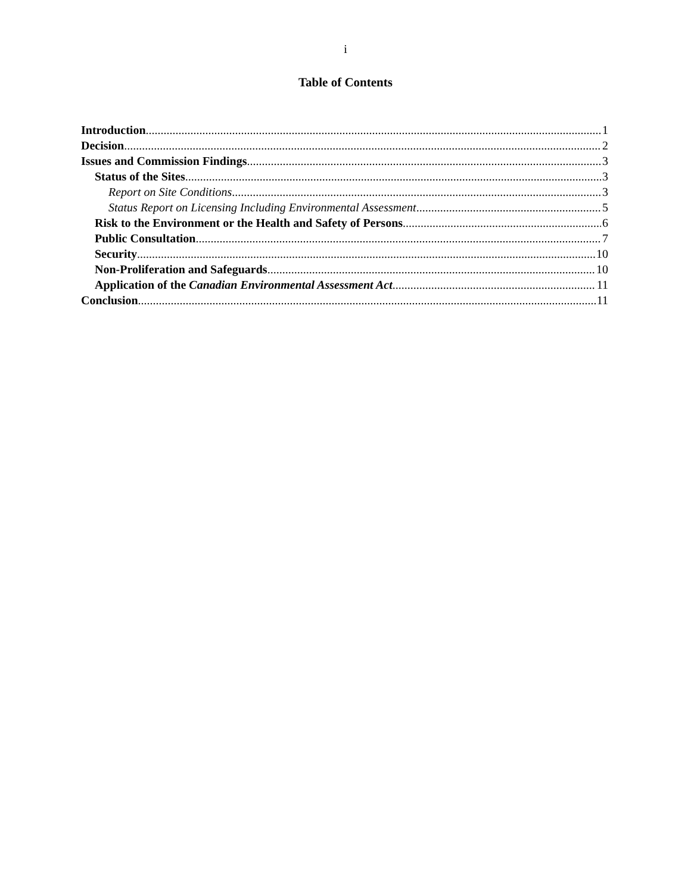i
Table of Contents
Introduction 1
Decision 2
Issues and Commission Findings 3
Status of the Sites 3
Report on Site Conditions 3
Status Report on Licensing Including Environmental Assessment 5
Risk to the Environment or the Health and Safety of Persons 6
Public Consultation 7
Security 10
Non-Proliferation and Safeguards 10
Application of the Canadian Environmental Assessment Act 11
Conclusion 11